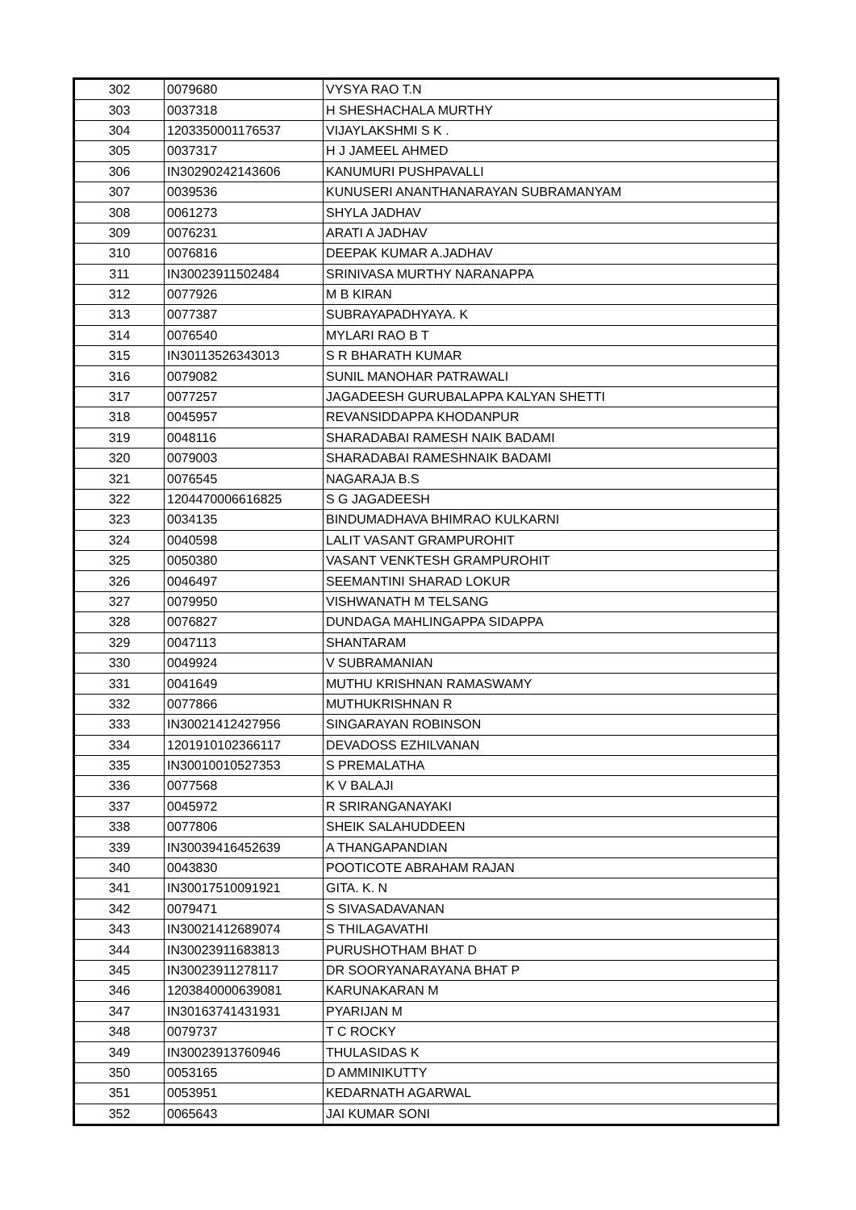| 302 | 0079680 | VYSYA RAO T.N |
| 303 | 0037318 | H SHESHACHALA MURTHY |
| 304 | 1203350001176537 | VIJAYLAKSHMI S K . |
| 305 | 0037317 | H J JAMEEL AHMED |
| 306 | IN30290242143606 | KANUMURI PUSHPAVALLI |
| 307 | 0039536 | KUNUSERI ANANTHANARAYAN SUBRAMANYAM |
| 308 | 0061273 | SHYLA JADHAV |
| 309 | 0076231 | ARATI A JADHAV |
| 310 | 0076816 | DEEPAK KUMAR A.JADHAV |
| 311 | IN30023911502484 | SRINIVASA MURTHY NARANAPPA |
| 312 | 0077926 | M B KIRAN |
| 313 | 0077387 | SUBRAYAPADHYAYA. K |
| 314 | 0076540 | MYLARI RAO B T |
| 315 | IN30113526343013 | S R BHARATH KUMAR |
| 316 | 0079082 | SUNIL MANOHAR PATRAWALI |
| 317 | 0077257 | JAGADEESH GURUBALAPPA KALYAN SHETTI |
| 318 | 0045957 | REVANSIDDAPPA KHODANPUR |
| 319 | 0048116 | SHARADABAI RAMESH NAIK BADAMI |
| 320 | 0079003 | SHARADABAI RAMESHNAIK BADAMI |
| 321 | 0076545 | NAGARAJA B.S |
| 322 | 1204470006616825 | S G JAGADEESH |
| 323 | 0034135 | BINDUMADHAVA BHIMRAO KULKARNI |
| 324 | 0040598 | LALIT VASANT GRAMPUROHIT |
| 325 | 0050380 | VASANT VENKTESH GRAMPUROHIT |
| 326 | 0046497 | SEEMANTINI SHARAD LOKUR |
| 327 | 0079950 | VISHWANATH M TELSANG |
| 328 | 0076827 | DUNDAGA MAHLINGAPPA SIDAPPA |
| 329 | 0047113 | SHANTARAM |
| 330 | 0049924 | V SUBRAMANIAN |
| 331 | 0041649 | MUTHU KRISHNAN RAMASWAMY |
| 332 | 0077866 | MUTHUKRISHNAN R |
| 333 | IN30021412427956 | SINGARAYAN ROBINSON |
| 334 | 1201910102366117 | DEVADOSS EZHILVANAN |
| 335 | IN30010010527353 | S PREMALATHA |
| 336 | 0077568 | K V BALAJI |
| 337 | 0045972 | R SRIRANGANAYAKI |
| 338 | 0077806 | SHEIK SALAHUDDEEN |
| 339 | IN30039416452639 | A THANGAPANDIAN |
| 340 | 0043830 | POOTICOTE ABRAHAM RAJAN |
| 341 | IN30017510091921 | GITA. K. N |
| 342 | 0079471 | S SIVASADAVANAN |
| 343 | IN30021412689074 | S THILAGAVATHI |
| 344 | IN30023911683813 | PURUSHOTHAM BHAT D |
| 345 | IN30023911278117 | DR SOORYANARAYANA BHAT P |
| 346 | 1203840000639081 | KARUNAKARAN M |
| 347 | IN30163741431931 | PYARIJAN M |
| 348 | 0079737 | T C ROCKY |
| 349 | IN30023913760946 | THULASIDAS K |
| 350 | 0053165 | D AMMINIKUTTY |
| 351 | 0053951 | KEDARNATH AGARWAL |
| 352 | 0065643 | JAI KUMAR SONI |